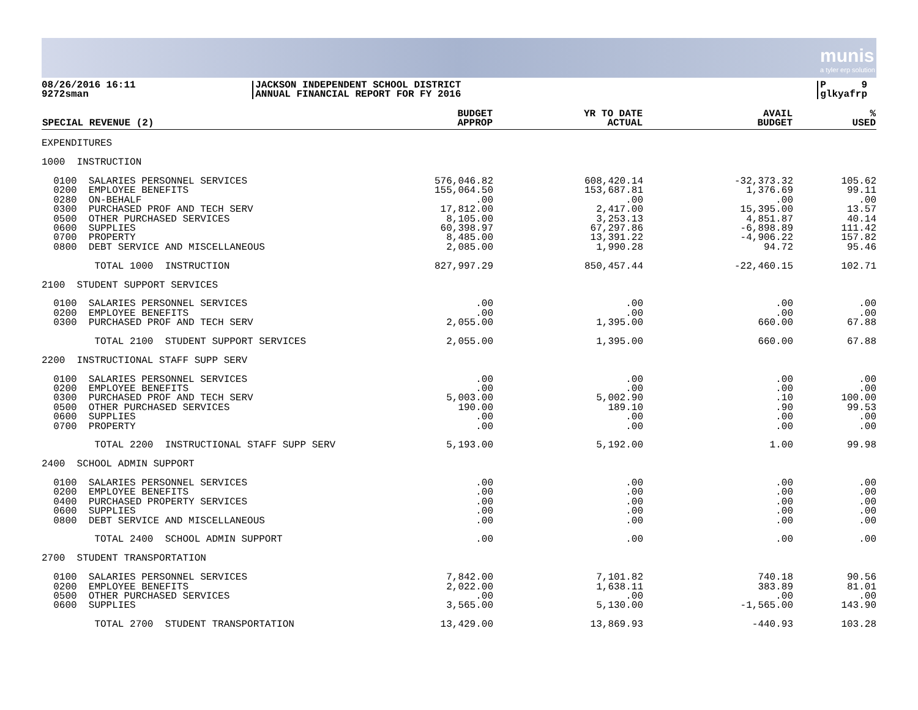munis
a tyler erp solution
08/26/2016 16:11
9272sman
JACKSON INDEPENDENT SCHOOL DISTRICT
ANNUAL FINANCIAL REPORT FOR FY 2016
P 9
glkyafrp
| SPECIAL REVENUE (2) | BUDGET APPROP | YR TO DATE ACTUAL | AVAIL BUDGET | % USED |
| --- | --- | --- | --- | --- |
| EXPENDITURES | | | | |
| 1000 INSTRUCTION | | | | |
| 0100 SALARIES PERSONNEL SERVICES | 576,046.82 | 608,420.14 | -32,373.32 | 105.62 |
| 0200 EMPLOYEE BENEFITS | 155,064.50 | 153,687.81 | 1,376.69 | 99.11 |
| 0280 ON-BEHALF | .00 | .00 | .00 | .00 |
| 0300 PURCHASED PROF AND TECH SERV | 17,812.00 | 2,417.00 | 15,395.00 | 13.57 |
| 0500 OTHER PURCHASED SERVICES | 8,105.00 | 3,253.13 | 4,851.87 | 40.14 |
| 0600 SUPPLIES | 60,398.97 | 67,297.86 | -6,898.89 | 111.42 |
| 0700 PROPERTY | 8,485.00 | 13,391.22 | -4,906.22 | 157.82 |
| 0800 DEBT SERVICE AND MISCELLANEOUS | 2,085.00 | 1,990.28 | 94.72 | 95.46 |
| TOTAL 1000 INSTRUCTION | 827,997.29 | 850,457.44 | -22,460.15 | 102.71 |
| 2100 STUDENT SUPPORT SERVICES | | | | |
| 0100 SALARIES PERSONNEL SERVICES | .00 | .00 | .00 | .00 |
| 0200 EMPLOYEE BENEFITS | .00 | .00 | .00 | .00 |
| 0300 PURCHASED PROF AND TECH SERV | 2,055.00 | 1,395.00 | 660.00 | 67.88 |
| TOTAL 2100 STUDENT SUPPORT SERVICES | 2,055.00 | 1,395.00 | 660.00 | 67.88 |
| 2200 INSTRUCTIONAL STAFF SUPP SERV | | | | |
| 0100 SALARIES PERSONNEL SERVICES | .00 | .00 | .00 | .00 |
| 0200 EMPLOYEE BENEFITS | .00 | .00 | .00 | .00 |
| 0300 PURCHASED PROF AND TECH SERV | 5,003.00 | 5,002.90 | .10 | 100.00 |
| 0500 OTHER PURCHASED SERVICES | 190.00 | 189.10 | .90 | 99.53 |
| 0600 SUPPLIES | .00 | .00 | .00 | .00 |
| 0700 PROPERTY | .00 | .00 | .00 | .00 |
| TOTAL 2200 INSTRUCTIONAL STAFF SUPP SERV | 5,193.00 | 5,192.00 | 1.00 | 99.98 |
| 2400 SCHOOL ADMIN SUPPORT | | | | |
| 0100 SALARIES PERSONNEL SERVICES | .00 | .00 | .00 | .00 |
| 0200 EMPLOYEE BENEFITS | .00 | .00 | .00 | .00 |
| 0400 PURCHASED PROPERTY SERVICES | .00 | .00 | .00 | .00 |
| 0600 SUPPLIES | .00 | .00 | .00 | .00 |
| 0800 DEBT SERVICE AND MISCELLANEOUS | .00 | .00 | .00 | .00 |
| TOTAL 2400 SCHOOL ADMIN SUPPORT | .00 | .00 | .00 | .00 |
| 2700 STUDENT TRANSPORTATION | | | | |
| 0100 SALARIES PERSONNEL SERVICES | 7,842.00 | 7,101.82 | 740.18 | 90.56 |
| 0200 EMPLOYEE BENEFITS | 2,022.00 | 1,638.11 | 383.89 | 81.01 |
| 0500 OTHER PURCHASED SERVICES | .00 | .00 | .00 | .00 |
| 0600 SUPPLIES | 3,565.00 | 5,130.00 | -1,565.00 | 143.90 |
| TOTAL 2700 STUDENT TRANSPORTATION | 13,429.00 | 13,869.93 | -440.93 | 103.28 |